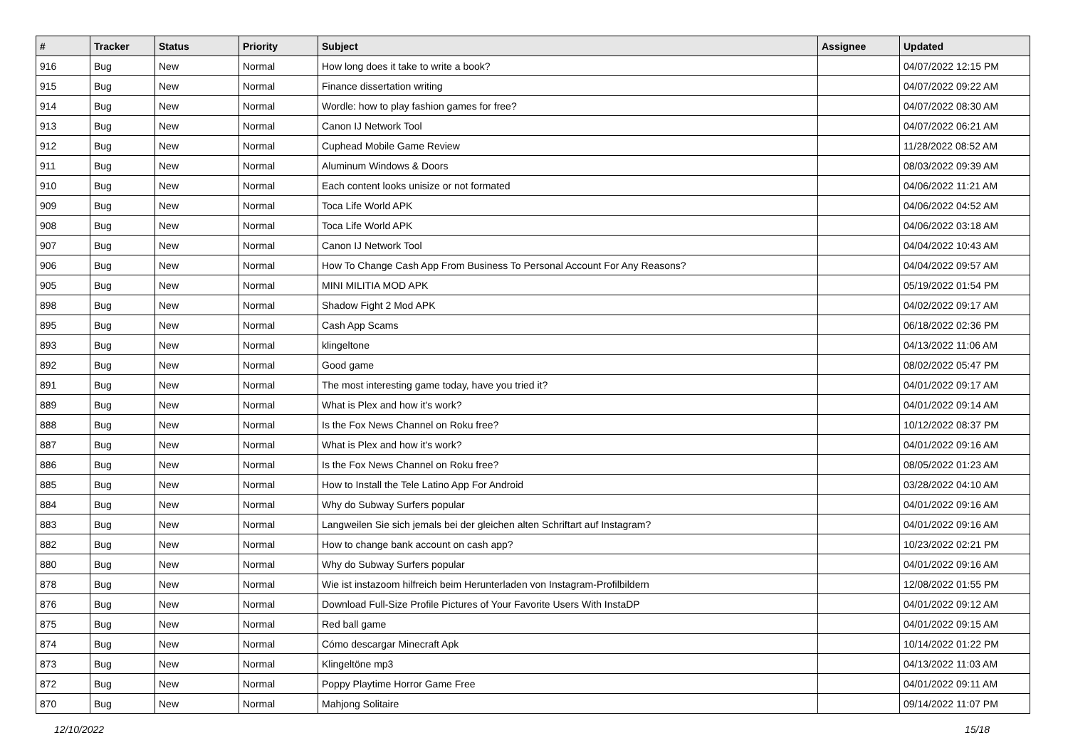| # | Tracker | Status | Priority | Subject | Assignee | Updated |
| --- | --- | --- | --- | --- | --- | --- |
| 916 | Bug | New | Normal | How long does it take to write a book? | | 04/07/2022 12:15 PM |
| 915 | Bug | New | Normal | Finance dissertation writing | | 04/07/2022 09:22 AM |
| 914 | Bug | New | Normal | Wordle: how to play fashion games for free? | | 04/07/2022 08:30 AM |
| 913 | Bug | New | Normal | Canon IJ Network Tool | | 04/07/2022 06:21 AM |
| 912 | Bug | New | Normal | Cuphead Mobile Game Review | | 11/28/2022 08:52 AM |
| 911 | Bug | New | Normal | Aluminum Windows & Doors | | 08/03/2022 09:39 AM |
| 910 | Bug | New | Normal | Each content looks unisize or not formated | | 04/06/2022 11:21 AM |
| 909 | Bug | New | Normal | Toca Life World APK | | 04/06/2022 04:52 AM |
| 908 | Bug | New | Normal | Toca Life World APK | | 04/06/2022 03:18 AM |
| 907 | Bug | New | Normal | Canon IJ Network Tool | | 04/04/2022 10:43 AM |
| 906 | Bug | New | Normal | How To Change Cash App From Business To Personal Account For Any Reasons? | | 04/04/2022 09:57 AM |
| 905 | Bug | New | Normal | MINI MILITIA MOD APK | | 05/19/2022 01:54 PM |
| 898 | Bug | New | Normal | Shadow Fight 2 Mod APK | | 04/02/2022 09:17 AM |
| 895 | Bug | New | Normal | Cash App Scams | | 06/18/2022 02:36 PM |
| 893 | Bug | New | Normal | klingeltone | | 04/13/2022 11:06 AM |
| 892 | Bug | New | Normal | Good game | | 08/02/2022 05:47 PM |
| 891 | Bug | New | Normal | The most interesting game today, have you tried it? | | 04/01/2022 09:17 AM |
| 889 | Bug | New | Normal | What is Plex and how it's work? | | 04/01/2022 09:14 AM |
| 888 | Bug | New | Normal | Is the Fox News Channel on Roku free? | | 10/12/2022 08:37 PM |
| 887 | Bug | New | Normal | What is Plex and how it's work? | | 04/01/2022 09:16 AM |
| 886 | Bug | New | Normal | Is the Fox News Channel on Roku free? | | 08/05/2022 01:23 AM |
| 885 | Bug | New | Normal | How to Install the Tele Latino App For Android | | 03/28/2022 04:10 AM |
| 884 | Bug | New | Normal | Why do Subway Surfers popular | | 04/01/2022 09:16 AM |
| 883 | Bug | New | Normal | Langweilen Sie sich jemals bei der gleichen alten Schriftart auf Instagram? | | 04/01/2022 09:16 AM |
| 882 | Bug | New | Normal | How to change bank account on cash app? | | 10/23/2022 02:21 PM |
| 880 | Bug | New | Normal | Why do Subway Surfers popular | | 04/01/2022 09:16 AM |
| 878 | Bug | New | Normal | Wie ist instazoom hilfreich beim Herunterladen von Instagram-Profilbildern | | 12/08/2022 01:55 PM |
| 876 | Bug | New | Normal | Download Full-Size Profile Pictures of Your Favorite Users With InstaDP | | 04/01/2022 09:12 AM |
| 875 | Bug | New | Normal | Red ball game | | 04/01/2022 09:15 AM |
| 874 | Bug | New | Normal | Cómo descargar Minecraft Apk | | 10/14/2022 01:22 PM |
| 873 | Bug | New | Normal | Klingeltöne mp3 | | 04/13/2022 11:03 AM |
| 872 | Bug | New | Normal | Poppy Playtime Horror Game Free | | 04/01/2022 09:11 AM |
| 870 | Bug | New | Normal | Mahjong Solitaire | | 09/14/2022 11:07 PM |
12/10/2022 15/18